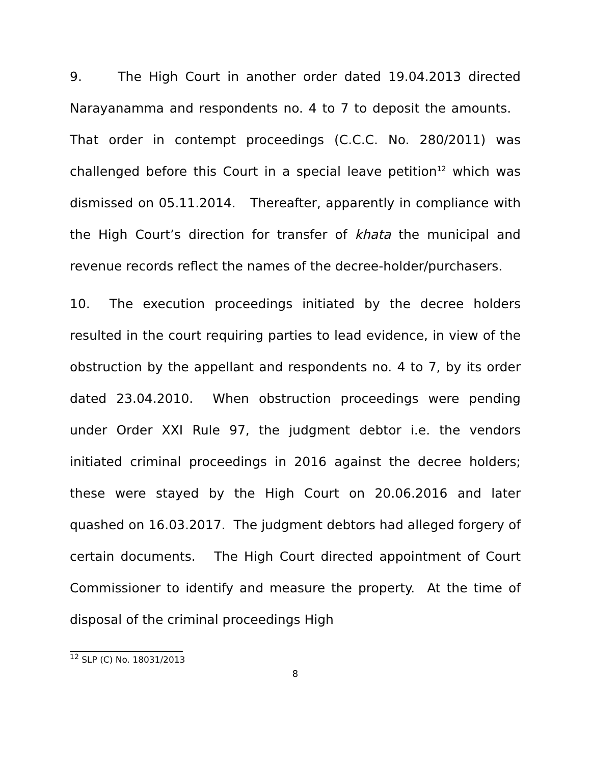9. The High Court in another order dated 19.04.2013 directed Narayanamma and respondents no. 4 to 7 to deposit the amounts. That order in contempt proceedings (C.C.C. No. 280/2011) was challenged before this Court in a special leave petition<sup>12</sup> which was dismissed on 05.11.2014. Thereafter, apparently in compliance with the High Court’s direction for transfer of khata the municipal and revenue records reflect the names of the decree-holder/purchasers.
10. The execution proceedings initiated by the decree holders resulted in the court requiring parties to lead evidence, in view of the obstruction by the appellant and respondents no. 4 to 7, by its order dated 23.04.2010. When obstruction proceedings were pending under Order XXI Rule 97, the judgment debtor i.e. the vendors initiated criminal proceedings in 2016 against the decree holders; these were stayed by the High Court on 20.06.2016 and later quashed on 16.03.2017. The judgment debtors had alleged forgery of certain documents. The High Court directed appointment of Court Commissioner to identify and measure the property. At the time of disposal of the criminal proceedings High
<sup>12</sup> SLP (C) No. 18031/2013
8